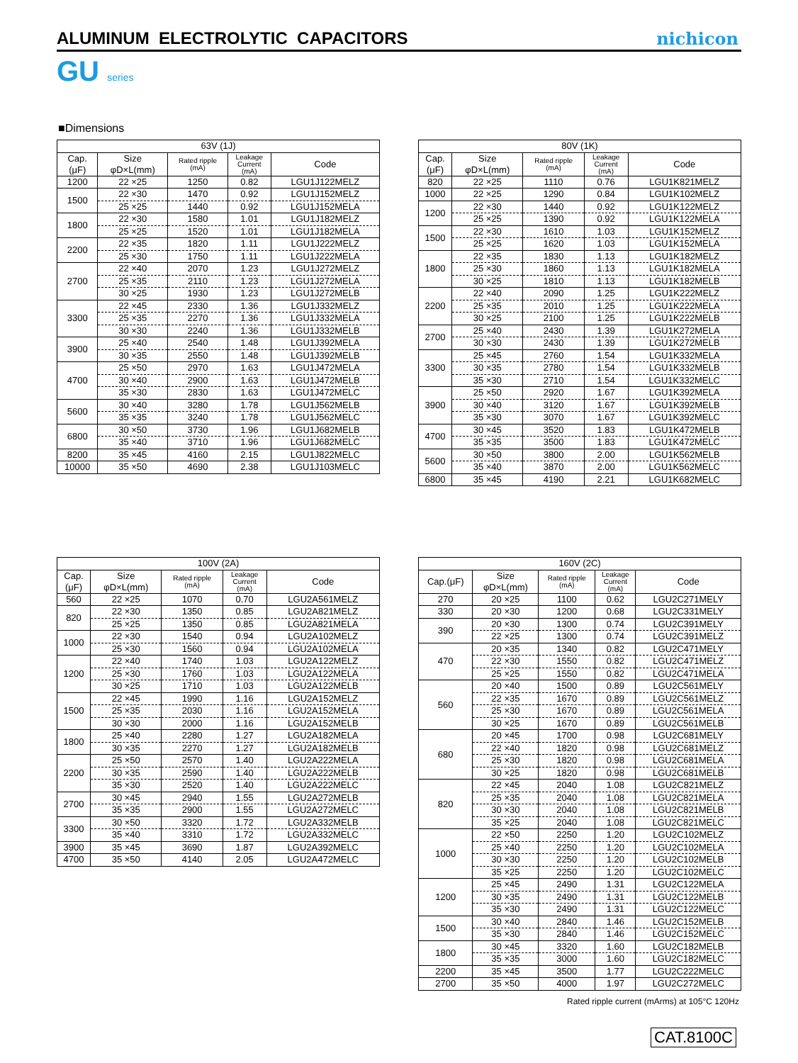ALUMINUM ELECTROLYTIC CAPACITORS
nichicon
GU series
■Dimensions
| 63V (1J) | | | | |
| --- | --- | --- | --- | --- |
| Cap. (μF) | Size φD×L(mm) | Rated ripple (mA) | Leakage Current (mA) | Code |
| 1200 | 22 ×25 | 1250 | 0.82 | LGU1J122MELZ |
| 1500 | 22 ×30 | 1470 | 0.92 | LGU1J152MELZ |
| | 25 ×25 | 1440 | 0.92 | LGU1J152MELA |
| 1800 | 22 ×30 | 1580 | 1.01 | LGU1J182MELZ |
| | 25 ×25 | 1520 | 1.01 | LGU1J182MELA |
| 2200 | 22 ×35 | 1820 | 1.11 | LGU1J222MELZ |
| | 25 ×30 | 1750 | 1.11 | LGU1J222MELA |
| 2700 | 22 ×40 | 2070 | 1.23 | LGU1J272MELZ |
| | 25 ×35 | 2110 | 1.23 | LGU1J272MELA |
| | 30 ×25 | 1930 | 1.23 | LGU1J272MELB |
| 3300 | 22 ×45 | 2330 | 1.36 | LGU1J332MELZ |
| | 25 ×35 | 2270 | 1.36 | LGU1J332MELA |
| | 30 ×30 | 2240 | 1.36 | LGU1J332MELB |
| 3900 | 25 ×40 | 2540 | 1.48 | LGU1J392MELA |
| | 30 ×35 | 2550 | 1.48 | LGU1J392MELB |
| 4700 | 25 ×50 | 2970 | 1.63 | LGU1J472MELA |
| | 30 ×40 | 2900 | 1.63 | LGU1J472MELB |
| | 35 ×30 | 2830 | 1.63 | LGU1J472MELC |
| 5600 | 30 ×40 | 3280 | 1.78 | LGU1J562MELB |
| | 35 ×35 | 3240 | 1.78 | LGU1J562MELC |
| 6800 | 30 ×50 | 3730 | 1.96 | LGU1J682MELB |
| | 35 ×40 | 3710 | 1.96 | LGU1J682MELC |
| 8200 | 35 ×45 | 4160 | 2.15 | LGU1J822MELC |
| 10000 | 35 ×50 | 4690 | 2.38 | LGU1J103MELC |
| 80V (1K) | | | | |
| --- | --- | --- | --- | --- |
| Cap. (μF) | Size φD×L(mm) | Rated ripple (mA) | Leakage Current (mA) | Code |
| 820 | 22 ×25 | 1110 | 0.76 | LGU1K821MELZ |
| 1000 | 22 ×25 | 1290 | 0.84 | LGU1K102MELZ |
| 1200 | 22 ×30 | 1440 | 0.92 | LGU1K122MELZ |
| | 25 ×25 | 1390 | 0.92 | LGU1K122MELA |
| 1500 | 22 ×30 | 1610 | 1.03 | LGU1K152MELZ |
| | 25 ×25 | 1620 | 1.03 | LGU1K152MELA |
| 1800 | 22 ×35 | 1830 | 1.13 | LGU1K182MELZ |
| | 25 ×30 | 1860 | 1.13 | LGU1K182MELA |
| | 30 ×25 | 1810 | 1.13 | LGU1K182MELB |
| 2200 | 22 ×40 | 2090 | 1.25 | LGU1K222MELZ |
| | 25 ×35 | 2010 | 1.25 | LGU1K222MELA |
| | 30 ×25 | 2100 | 1.25 | LGU1K222MELB |
| 2700 | 25 ×40 | 2430 | 1.39 | LGU1K272MELA |
| | 30 ×30 | 2430 | 1.39 | LGU1K272MELB |
| 3300 | 25 ×45 | 2760 | 1.54 | LGU1K332MELA |
| | 30 ×35 | 2780 | 1.54 | LGU1K332MELB |
| | 35 ×30 | 2710 | 1.54 | LGU1K332MELC |
| 3900 | 25 ×50 | 2920 | 1.67 | LGU1K392MELA |
| | 30 ×40 | 3120 | 1.67 | LGU1K392MELB |
| | 35 ×30 | 3070 | 1.67 | LGU1K392MELC |
| 4700 | 30 ×45 | 3520 | 1.83 | LGU1K472MELB |
| | 35 ×35 | 3500 | 1.83 | LGU1K472MELC |
| 5600 | 30 ×50 | 3800 | 2.00 | LGU1K562MELB |
| | 35 ×40 | 3870 | 2.00 | LGU1K562MELC |
| 6800 | 35 ×45 | 4190 | 2.21 | LGU1K682MELC |
| 100V (2A) | | | | |
| --- | --- | --- | --- | --- |
| Cap. (μF) | Size φD×L(mm) | Rated ripple (mA) | Leakage Current (mA) | Code |
| 560 | 22 ×25 | 1070 | 0.70 | LGU2A561MELZ |
| 820 | 22 ×30 | 1350 | 0.85 | LGU2A821MELZ |
| | 25 ×25 | 1350 | 0.85 | LGU2A821MELA |
| 1000 | 22 ×30 | 1540 | 0.94 | LGU2A102MELZ |
| | 25 ×30 | 1560 | 0.94 | LGU2A102MELA |
| 1200 | 22 ×40 | 1740 | 1.03 | LGU2A122MELZ |
| | 25 ×30 | 1760 | 1.03 | LGU2A122MELA |
| | 30 ×25 | 1710 | 1.03 | LGU2A122MELB |
| 1500 | 22 ×45 | 1990 | 1.16 | LGU2A152MELZ |
| | 25 ×35 | 2030 | 1.16 | LGU2A152MELA |
| | 30 ×30 | 2000 | 1.16 | LGU2A152MELB |
| 1800 | 25 ×40 | 2280 | 1.27 | LGU2A182MELA |
| | 30 ×35 | 2270 | 1.27 | LGU2A182MELB |
| 2200 | 25 ×50 | 2570 | 1.40 | LGU2A222MELA |
| | 30 ×35 | 2590 | 1.40 | LGU2A222MELB |
| | 35 ×30 | 2520 | 1.40 | LGU2A222MELC |
| 2700 | 30 ×45 | 2940 | 1.55 | LGU2A272MELB |
| | 35 ×35 | 2900 | 1.55 | LGU2A272MELC |
| 3300 | 30 ×50 | 3320 | 1.72 | LGU2A332MELB |
| | 35 ×40 | 3310 | 1.72 | LGU2A332MELC |
| 3900 | 35 ×45 | 3690 | 1.87 | LGU2A392MELC |
| 4700 | 35 ×50 | 4140 | 2.05 | LGU2A472MELC |
| 160V (2C) | | | | |
| --- | --- | --- | --- | --- |
| Cap.(μF) | Size φD×L(mm) | Rated ripple (mA) | Leakage Current (mA) | Code |
| 270 | 20 ×25 | 1100 | 0.62 | LGU2C271MELY |
| 330 | 20 ×30 | 1200 | 0.68 | LGU2C331MELY |
| 390 | 20 ×30 | 1300 | 0.74 | LGU2C391MELY |
| | 22 ×25 | 1300 | 0.74 | LGU2C391MELZ |
| 470 | 20 ×35 | 1340 | 0.82 | LGU2C471MELY |
| | 22 ×30 | 1550 | 0.82 | LGU2C471MELZ |
| | 25 ×25 | 1550 | 0.82 | LGU2C471MELA |
| 560 | 20 ×40 | 1500 | 0.89 | LGU2C561MELY |
| | 22 ×35 | 1670 | 0.89 | LGU2C561MELZ |
| | 25 ×30 | 1670 | 0.89 | LGU2C561MELA |
| | 30 ×25 | 1670 | 0.89 | LGU2C561MELB |
| 680 | 20 ×45 | 1700 | 0.98 | LGU2C681MELY |
| | 22 ×40 | 1820 | 0.98 | LGU2C681MELZ |
| | 25 ×30 | 1820 | 0.98 | LGU2C681MELA |
| | 30 ×25 | 1820 | 0.98 | LGU2C681MELB |
| 820 | 22 ×45 | 2040 | 1.08 | LGU2C821MELZ |
| | 25 ×35 | 2040 | 1.08 | LGU2C821MELA |
| | 30 ×30 | 2040 | 1.08 | LGU2C821MELB |
| | 35 ×25 | 2040 | 1.08 | LGU2C821MELC |
| 1000 | 22 ×50 | 2250 | 1.20 | LGU2C102MELZ |
| | 25 ×40 | 2250 | 1.20 | LGU2C102MELA |
| | 30 ×30 | 2250 | 1.20 | LGU2C102MELB |
| | 35 ×25 | 2250 | 1.20 | LGU2C102MELC |
| 1200 | 25 ×45 | 2490 | 1.31 | LGU2C122MELA |
| | 30 ×35 | 2490 | 1.31 | LGU2C122MELB |
| | 35 ×30 | 2490 | 1.31 | LGU2C122MELC |
| 1500 | 30 ×40 | 2840 | 1.46 | LGU2C152MELB |
| | 35 ×30 | 2840 | 1.46 | LGU2C152MELC |
| 1800 | 30 ×45 | 3320 | 1.60 | LGU2C182MELB |
| | 35 ×35 | 3000 | 1.60 | LGU2C182MELC |
| 2200 | 35 ×45 | 3500 | 1.77 | LGU2C222MELC |
| 2700 | 35 ×50 | 4000 | 1.97 | LGU2C272MELC |
Rated ripple current (mArms) at 105°C 120Hz
CAT.8100C